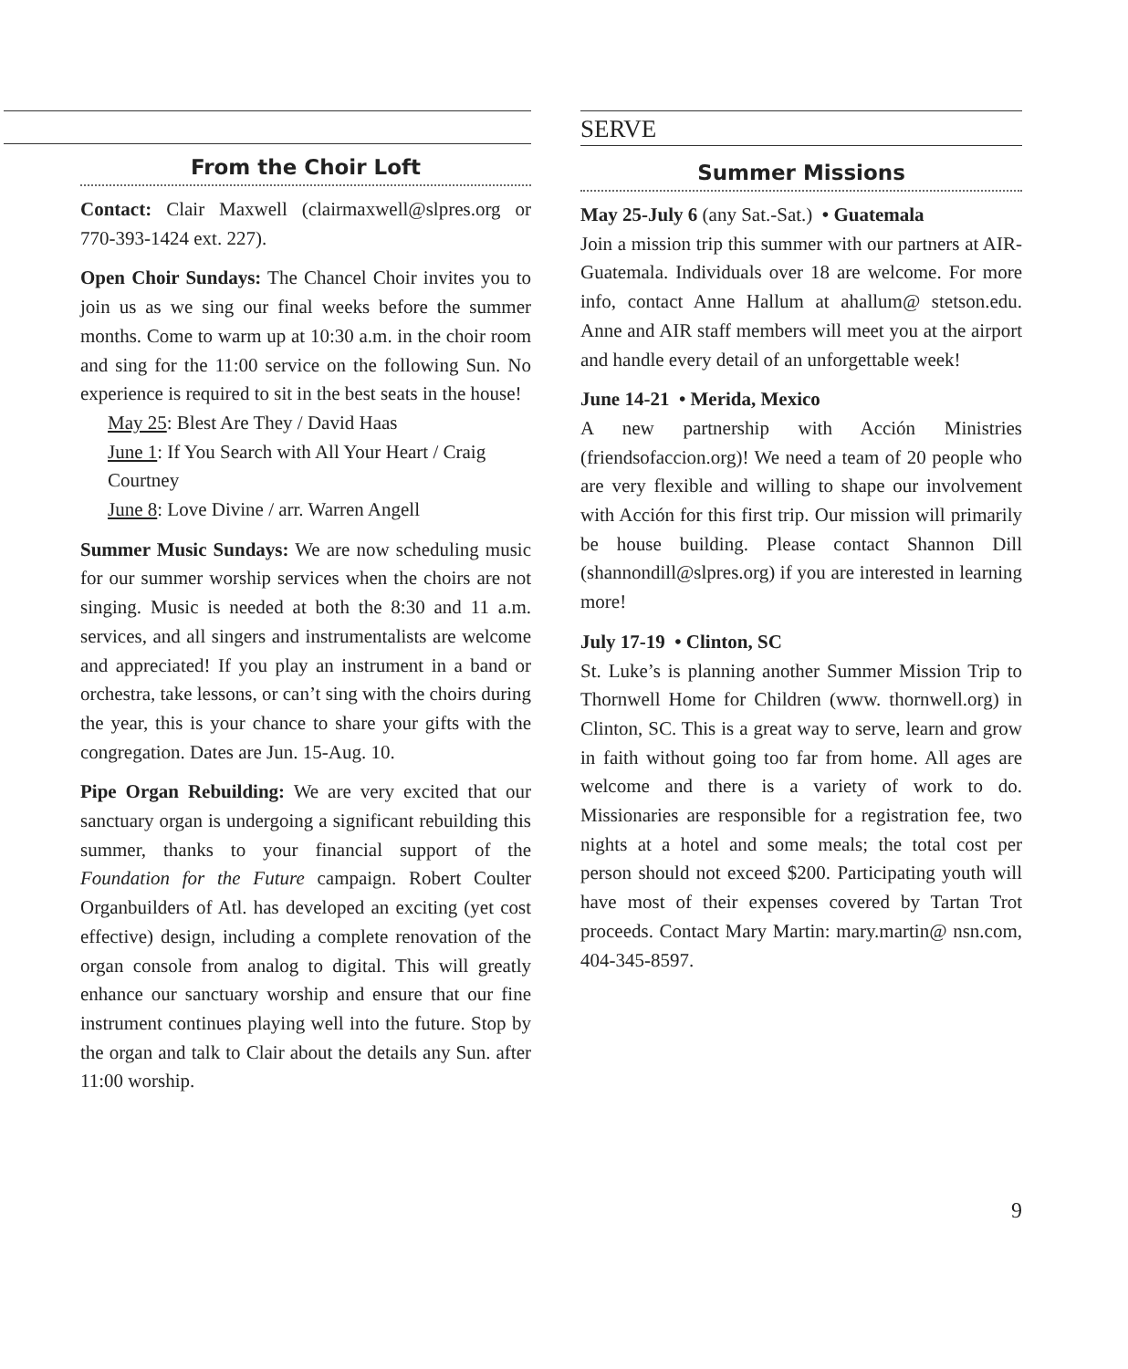From the Choir Loft
Contact: Clair Maxwell (clairmaxwell@slpres.org or 770-393-1424 ext. 227).
Open Choir Sundays: The Chancel Choir invites you to join us as we sing our final weeks before the summer months. Come to warm up at 10:30 a.m. in the choir room and sing for the 11:00 service on the following Sun. No experience is required to sit in the best seats in the house!
May 25: Blest Are They / David Haas
June 1: If You Search with All Your Heart / Craig Courtney
June 8: Love Divine / arr. Warren Angell
Summer Music Sundays: We are now scheduling music for our summer worship services when the choirs are not singing. Music is needed at both the 8:30 and 11 a.m. services, and all singers and instrumentalists are welcome and appreciated! If you play an instrument in a band or orchestra, take lessons, or can’t sing with the choirs during the year, this is your chance to share your gifts with the congregation. Dates are Jun. 15-Aug. 10.
Pipe Organ Rebuilding: We are very excited that our sanctuary organ is undergoing a significant rebuilding this summer, thanks to your financial support of the Foundation for the Future campaign. Robert Coulter Organbuilders of Atl. has developed an exciting (yet cost effective) design, including a complete renovation of the organ console from analog to digital. This will greatly enhance our sanctuary worship and ensure that our fine instrument continues playing well into the future. Stop by the organ and talk to Clair about the details any Sun. after 11:00 worship.
SERVE
Summer Missions
May 25-July 6 (any Sat.-Sat.) • Guatemala
Join a mission trip this summer with our partners at AIR-Guatemala. Individuals over 18 are welcome. For more info, contact Anne Hallum at ahallum@ stetson.edu. Anne and AIR staff members will meet you at the airport and handle every detail of an unforgettable week!
June 14-21 • Merida, Mexico
A new partnership with Acción Ministries (friendsofaccion.org)! We need a team of 20 people who are very flexible and willing to shape our involvement with Acción for this first trip. Our mission will primarily be house building. Please contact Shannon Dill (shannondill@slpres.org) if you are interested in learning more!
July 17-19 • Clinton, SC
St. Luke’s is planning another Summer Mission Trip to Thornwell Home for Children (www. thornwell.org) in Clinton, SC. This is a great way to serve, learn and grow in faith without going too far from home. All ages are welcome and there is a variety of work to do. Missionaries are responsible for a registration fee, two nights at a hotel and some meals; the total cost per person should not exceed $200. Participating youth will have most of their expenses covered by Tartan Trot proceeds. Contact Mary Martin: mary.martin@ nsn.com, 404-345-8597.
9